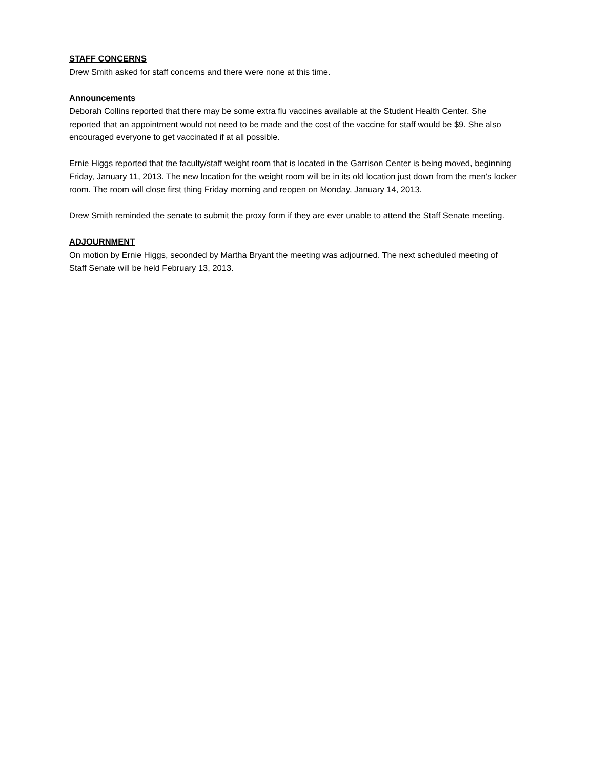STAFF CONCERNS
Drew Smith asked for staff concerns and there were none at this time.
Announcements
Deborah Collins reported that there may be some extra flu vaccines available at the Student Health Center. She reported that an appointment would not need to be made and the cost of the vaccine for staff would be $9. She also encouraged everyone to get vaccinated if at all possible.
Ernie Higgs reported that the faculty/staff weight room that is located in the Garrison Center is being moved, beginning Friday, January 11, 2013. The new location for the weight room will be in its old location just down from the men’s locker room. The room will close first thing Friday morning and reopen on Monday, January 14, 2013.
Drew Smith reminded the senate to submit the proxy form if they are ever unable to attend the Staff Senate meeting.
ADJOURNMENT
On motion by Ernie Higgs, seconded by Martha Bryant the meeting was adjourned. The next scheduled meeting of Staff Senate will be held February 13, 2013.